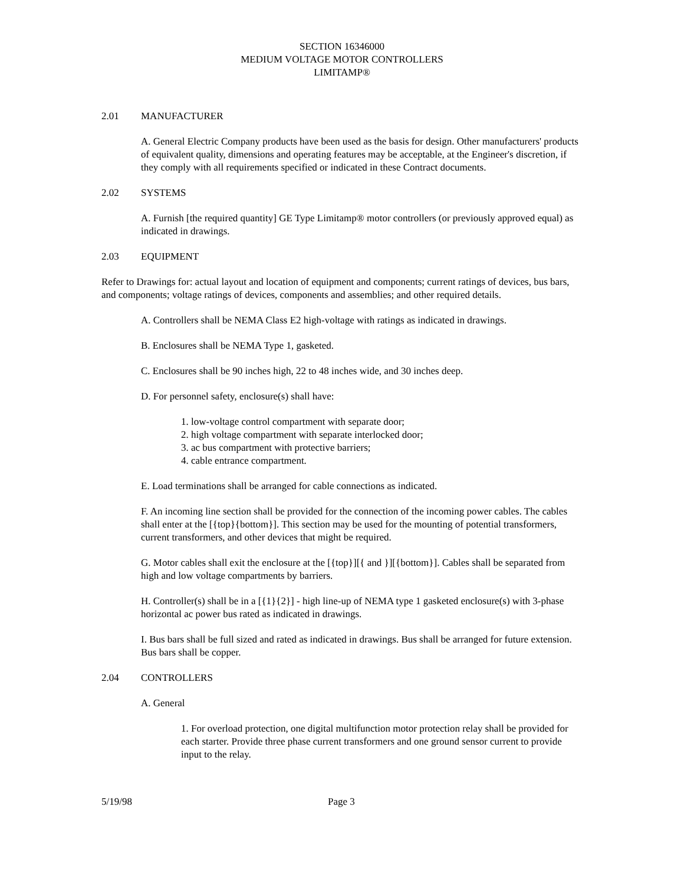SECTION 16346000
MEDIUM VOLTAGE MOTOR CONTROLLERS
LIMITAMP®
2.01 MANUFACTURER
A. General Electric Company products have been used as the basis for design. Other manufacturers' products of equivalent quality, dimensions and operating features may be acceptable, at the Engineer's discretion, if they comply with all requirements specified or indicated in these Contract documents.
2.02 SYSTEMS
A. Furnish [the required quantity] GE Type Limitamp® motor controllers (or previously approved equal) as indicated in drawings.
2.03 EQUIPMENT
Refer to Drawings for: actual layout and location of equipment and components; current ratings of devices, bus bars, and components; voltage ratings of devices, components and assemblies; and other required details.
A. Controllers shall be NEMA Class E2 high-voltage with ratings as indicated in drawings.
B. Enclosures shall be NEMA Type 1, gasketed.
C. Enclosures shall be 90 inches high, 22 to 48 inches wide, and 30 inches deep.
D. For personnel safety, enclosure(s) shall have:
1. low-voltage control compartment with separate door;
2. high voltage compartment with separate interlocked door;
3. ac bus compartment with protective barriers;
4. cable entrance compartment.
E. Load terminations shall be arranged for cable connections as indicated.
F. An incoming line section shall be provided for the connection of the incoming power cables. The cables shall enter at the [{top}{bottom}]. This section may be used for the mounting of potential transformers, current transformers, and other devices that might be required.
G. Motor cables shall exit the enclosure at the [{top}][{ and }][{bottom}]. Cables shall be separated from high and low voltage compartments by barriers.
H. Controller(s) shall be in a [{1}{2}] - high line-up of NEMA type 1 gasketed enclosure(s) with 3-phase horizontal ac power bus rated as indicated in drawings.
I. Bus bars shall be full sized and rated as indicated in drawings. Bus shall be arranged for future extension. Bus bars shall be copper.
2.04 CONTROLLERS
A. General
1. For overload protection, one digital multifunction motor protection relay shall be provided for each starter. Provide three phase current transformers and one ground sensor current to provide input to the relay.
5/19/98 Page 3